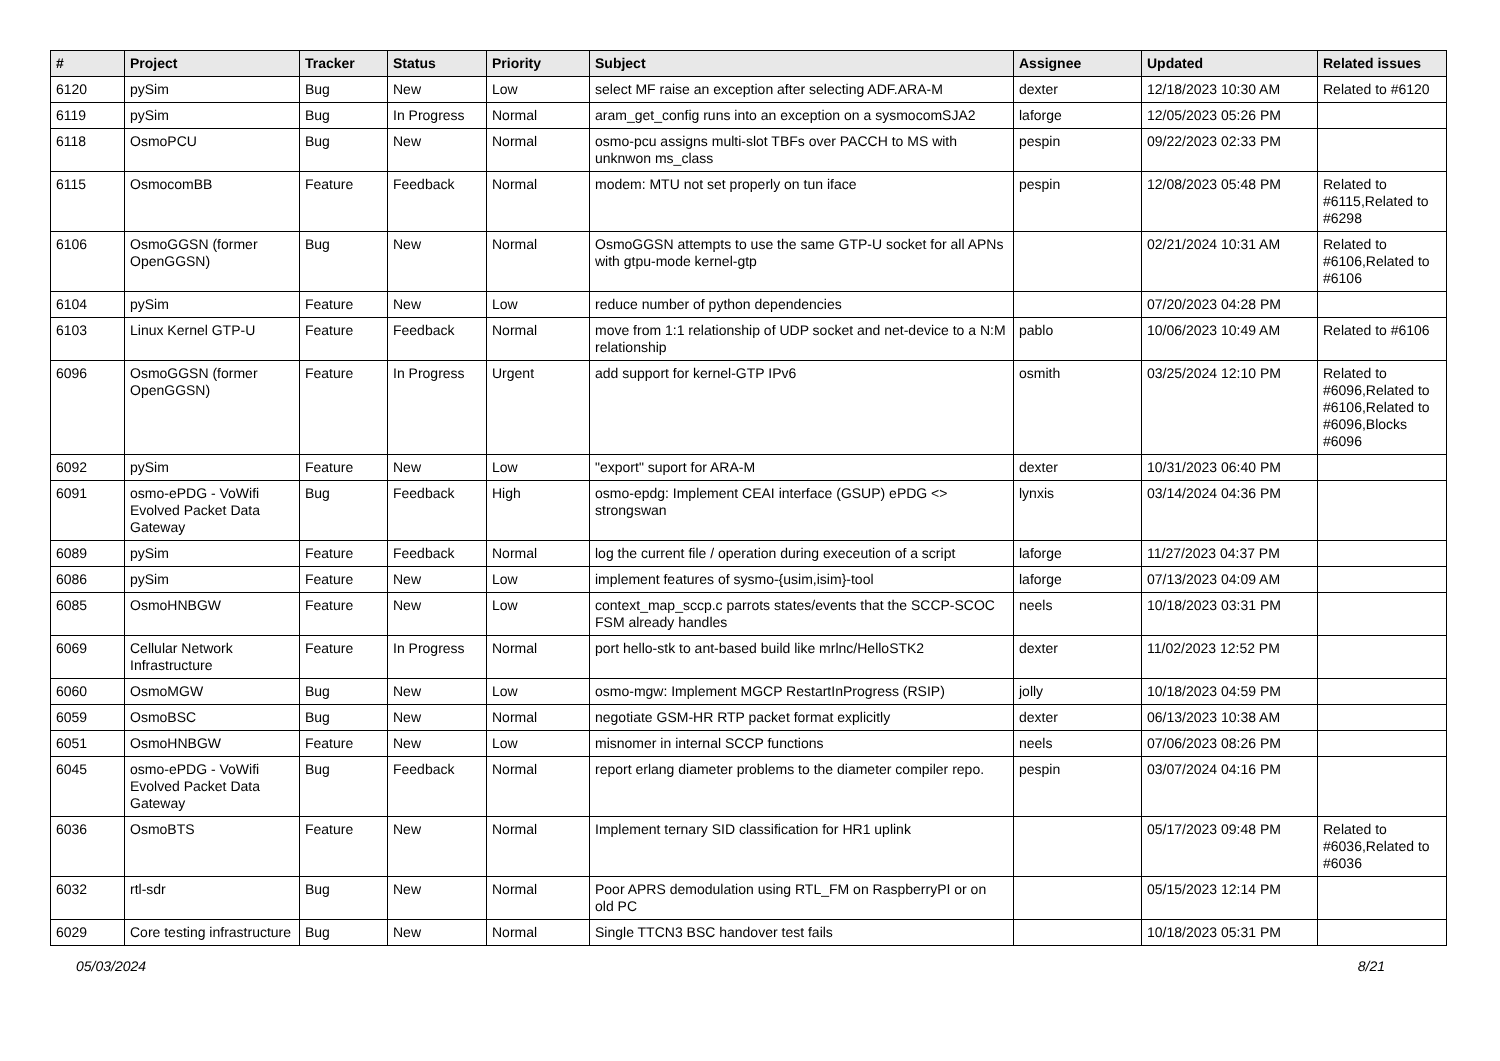| # | Project | Tracker | Status | Priority | Subject | Assignee | Updated | Related issues |
| --- | --- | --- | --- | --- | --- | --- | --- | --- |
| 6120 | pySim | Bug | New | Low | select MF raise an exception after selecting ADF.ARA-M | dexter | 12/18/2023 10:30 AM | Related to #6120 |
| 6119 | pySim | Bug | In Progress | Normal | aram_get_config runs into an exception on a sysmocomSJA2 | laforge | 12/05/2023 05:26 PM | |
| 6118 | OsmoPCU | Bug | New | Normal | osmo-pcu assigns multi-slot TBFs over PACCH to MS with unknwon ms_class | pespin | 09/22/2023 02:33 PM | |
| 6115 | OsmocomBB | Feature | Feedback | Normal | modem: MTU not set properly on tun iface | pespin | 12/08/2023 05:48 PM | Related to #6115,Related to #6298 |
| 6106 | OsmoGGSN (former OpenGGSN) | Bug | New | Normal | OsmoGGSN attempts to use the same GTP-U socket for all APNs with gtpu-mode kernel-gtp | | 02/21/2024 10:31 AM | Related to #6106,Related to #6106 |
| 6104 | pySim | Feature | New | Low | reduce number of python dependencies | | 07/20/2023 04:28 PM | |
| 6103 | Linux Kernel GTP-U | Feature | Feedback | Normal | move from 1:1 relationship of UDP socket and net-device to a N:M relationship | pablo | 10/06/2023 10:49 AM | Related to #6106 |
| 6096 | OsmoGGSN (former OpenGGSN) | Feature | In Progress | Urgent | add support for kernel-GTP IPv6 | osmith | 03/25/2024 12:10 PM | Related to #6096,Related to #6106,Related to #6096,Blocks #6096 |
| 6092 | pySim | Feature | New | Low | "export" suport for ARA-M | dexter | 10/31/2023 06:40 PM | |
| 6091 | osmo-ePDG - VoWifi Evolved Packet Data Gateway | Bug | Feedback | High | osmo-epdg: Implement CEAI interface (GSUP) ePDG <> strongswan | lynxis | 03/14/2024 04:36 PM | |
| 6089 | pySim | Feature | Feedback | Normal | log the current file / operation during execeution of a script | laforge | 11/27/2023 04:37 PM | |
| 6086 | pySim | Feature | New | Low | implement features of sysmo-{usim,isim}-tool | laforge | 07/13/2023 04:09 AM | |
| 6085 | OsmoHNBGW | Feature | New | Low | context_map_sccp.c parrots states/events that the SCCP-SCOC FSM already handles | neels | 10/18/2023 03:31 PM | |
| 6069 | Cellular Network Infrastructure | Feature | In Progress | Normal | port hello-stk to ant-based build like mrlnc/HelloSTK2 | dexter | 11/02/2023 12:52 PM | |
| 6060 | OsmoMGW | Bug | New | Low | osmo-mgw: Implement MGCP RestartInProgress (RSIP) | jolly | 10/18/2023 04:59 PM | |
| 6059 | OsmoBSC | Bug | New | Normal | negotiate GSM-HR RTP packet format explicitly | dexter | 06/13/2023 10:38 AM | |
| 6051 | OsmoHNBGW | Feature | New | Low | misnomer in internal SCCP functions | neels | 07/06/2023 08:26 PM | |
| 6045 | osmo-ePDG - VoWifi Evolved Packet Data Gateway | Bug | Feedback | Normal | report erlang diameter problems to the diameter compiler repo. | pespin | 03/07/2024 04:16 PM | |
| 6036 | OsmoBTS | Feature | New | Normal | Implement ternary SID classification for HR1 uplink | | 05/17/2023 09:48 PM | Related to #6036,Related to #6036 |
| 6032 | rtl-sdr | Bug | New | Normal | Poor APRS demodulation using RTL_FM on RaspberryPI or on old PC | | 05/15/2023 12:14 PM | |
| 6029 | Core testing infrastructure | Bug | New | Normal | Single TTCN3 BSC handover test fails | | 10/18/2023 05:31 PM | |
05/03/2024 8/21